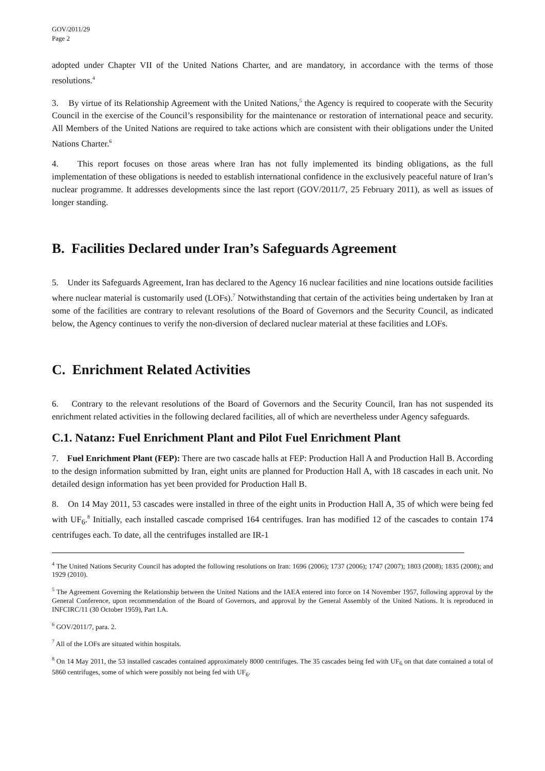GOV/2011/29
Page 2
adopted under Chapter VII of the United Nations Charter, and are mandatory, in accordance with the terms of those resolutions.<sup>4</sup>
3. By virtue of its Relationship Agreement with the United Nations,<sup>5</sup> the Agency is required to cooperate with the Security Council in the exercise of the Council’s responsibility for the maintenance or restoration of international peace and security. All Members of the United Nations are required to take actions which are consistent with their obligations under the United Nations Charter.<sup>6</sup>
4. This report focuses on those areas where Iran has not fully implemented its binding obligations, as the full implementation of these obligations is needed to establish international confidence in the exclusively peaceful nature of Iran’s nuclear programme. It addresses developments since the last report (GOV/2011/7, 25 February 2011), as well as issues of longer standing.
B. Facilities Declared under Iran’s Safeguards Agreement
5. Under its Safeguards Agreement, Iran has declared to the Agency 16 nuclear facilities and nine locations outside facilities where nuclear material is customarily used (LOFs).<sup>7</sup> Notwithstanding that certain of the activities being undertaken by Iran at some of the facilities are contrary to relevant resolutions of the Board of Governors and the Security Council, as indicated below, the Agency continues to verify the non-diversion of declared nuclear material at these facilities and LOFs.
C. Enrichment Related Activities
6. Contrary to the relevant resolutions of the Board of Governors and the Security Council, Iran has not suspended its enrichment related activities in the following declared facilities, all of which are nevertheless under Agency safeguards.
C.1. Natanz: Fuel Enrichment Plant and Pilot Fuel Enrichment Plant
7. Fuel Enrichment Plant (FEP): There are two cascade halls at FEP: Production Hall A and Production Hall B. According to the design information submitted by Iran, eight units are planned for Production Hall A, with 18 cascades in each unit. No detailed design information has yet been provided for Production Hall B.
8. On 14 May 2011, 53 cascades were installed in three of the eight units in Production Hall A, 35 of which were being fed with UF<sub>6</sub>.<sup>8</sup> Initially, each installed cascade comprised 164 centrifuges. Iran has modified 12 of the cascades to contain 174 centrifuges each. To date, all the centrifuges installed are IR-1
<sup>4</sup> The United Nations Security Council has adopted the following resolutions on Iran: 1696 (2006); 1737 (2006); 1747 (2007); 1803 (2008); 1835 (2008); and 1929 (2010).
<sup>5</sup> The Agreement Governing the Relationship between the United Nations and the IAEA entered into force on 14 November 1957, following approval by the General Conference, upon recommendation of the Board of Governors, and approval by the General Assembly of the United Nations. It is reproduced in INFCIRC/11 (30 October 1959), Part I.A.
<sup>6</sup> GOV/2011/7, para. 2.
<sup>7</sup> All of the LOFs are situated within hospitals.
<sup>8</sup> On 14 May 2011, the 53 installed cascades contained approximately 8000 centrifuges. The 35 cascades being fed with UF<sub>6</sub> on that date contained a total of 5860 centrifuges, some of which were possibly not being fed with UF<sub>6</sub>.